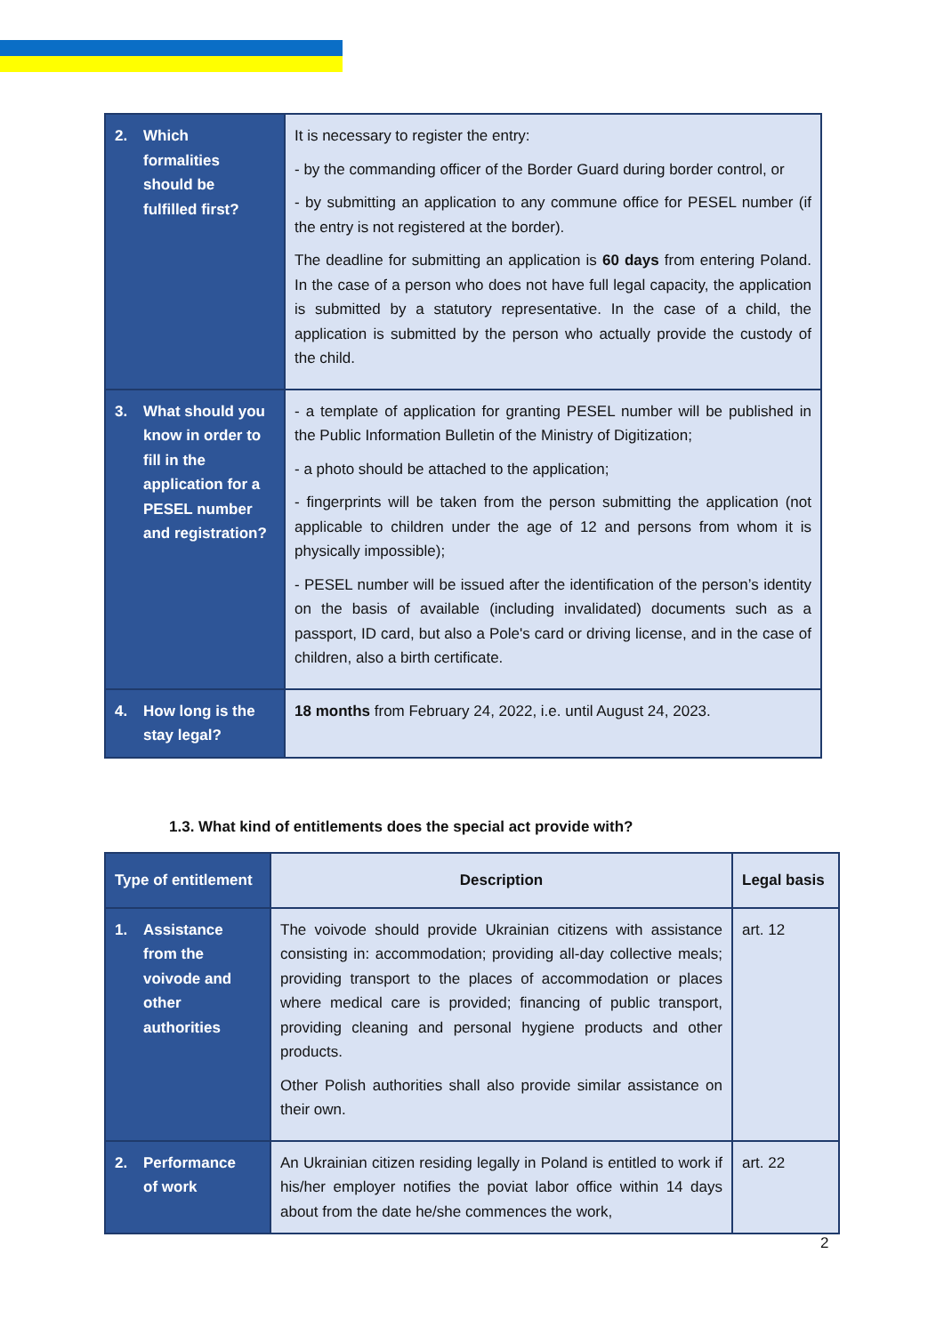| 2. Which formalities should be fulfilled first? | It is necessary to register the entry: - by the commanding officer of the Border Guard during border control, or - by submitting an application to any commune office for PESEL number (if the entry is not registered at the border). The deadline for submitting an application is 60 days from entering Poland. In the case of a person who does not have full legal capacity, the application is submitted by a statutory representative. In the case of a child, the application is submitted by the person who actually provide the custody of the child. |
| 3. What should you know in order to fill in the application for a PESEL number and registration? | - a template of application for granting PESEL number will be published in the Public Information Bulletin of the Ministry of Digitization; - a photo should be attached to the application; - fingerprints will be taken from the person submitting the application (not applicable to children under the age of 12 and persons from whom it is physically impossible); - PESEL number will be issued after the identification of the person’s identity on the basis of available (including invalidated) documents such as a passport, ID card, but also a Pole's card or driving license, and in the case of children, also a birth certificate. |
| 4. How long is the stay legal? | 18 months from February 24, 2022, i.e. until August 24, 2023. |
1.3. What kind of entitlements does the special act provide with?
| Type of entitlement | Description | Legal basis |
| --- | --- | --- |
| 1. Assistance from the voivode and other authorities | The voivode should provide Ukrainian citizens with assistance consisting in: accommodation; providing all-day collective meals; providing transport to the places of accommodation or places where medical care is provided; financing of public transport, providing cleaning and personal hygiene products and other products. Other Polish authorities shall also provide similar assistance on their own. | art. 12 |
| 2. Performance of work | An Ukrainian citizen residing legally in Poland is entitled to work if his/her employer notifies the poviat labor office within 14 days about from the date he/she commences the work, | art. 22 |
2